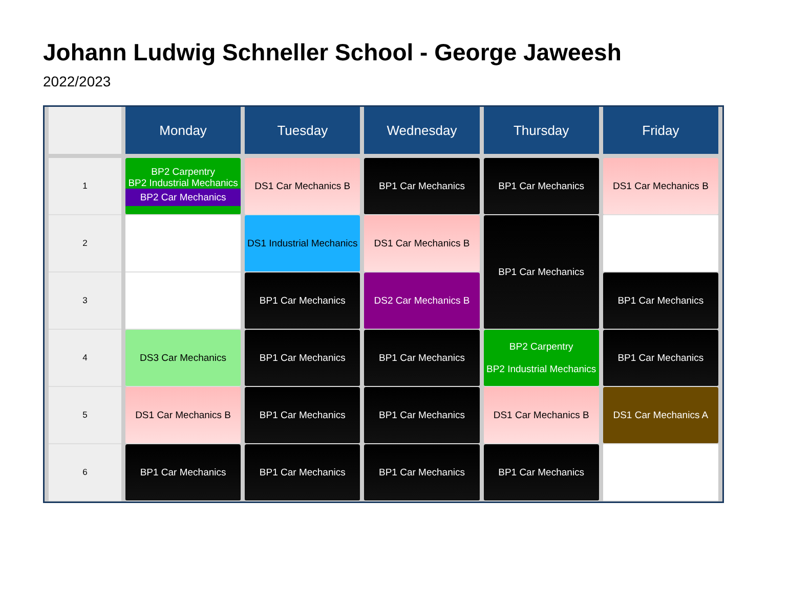Johann Ludwig Schneller School - George Jaweesh
2022/2023
| | Monday | Tuesday | Wednesday | Thursday | Friday |
| --- | --- | --- | --- | --- | --- |
| 1 | BP2 Carpentry BP2 Industrial Mechanics BP2 Car Mechanics | DS1 Car Mechanics B | BP1 Car Mechanics | BP1 Car Mechanics | DS1 Car Mechanics B |
| 2 | | DS1 Industrial Mechanics | DS1 Car Mechanics B | BP1 Car Mechanics | |
| 3 | | BP1 Car Mechanics | DS2 Car Mechanics B | | BP1 Car Mechanics |
| 4 | DS3 Car Mechanics | BP1 Car Mechanics | BP1 Car Mechanics | BP2 Carpentry BP2 Industrial Mechanics | BP1 Car Mechanics |
| 5 | DS1 Car Mechanics B | BP1 Car Mechanics | BP1 Car Mechanics | DS1 Car Mechanics B | DS1 Car Mechanics A |
| 6 | BP1 Car Mechanics | BP1 Car Mechanics | BP1 Car Mechanics | BP1 Car Mechanics | |